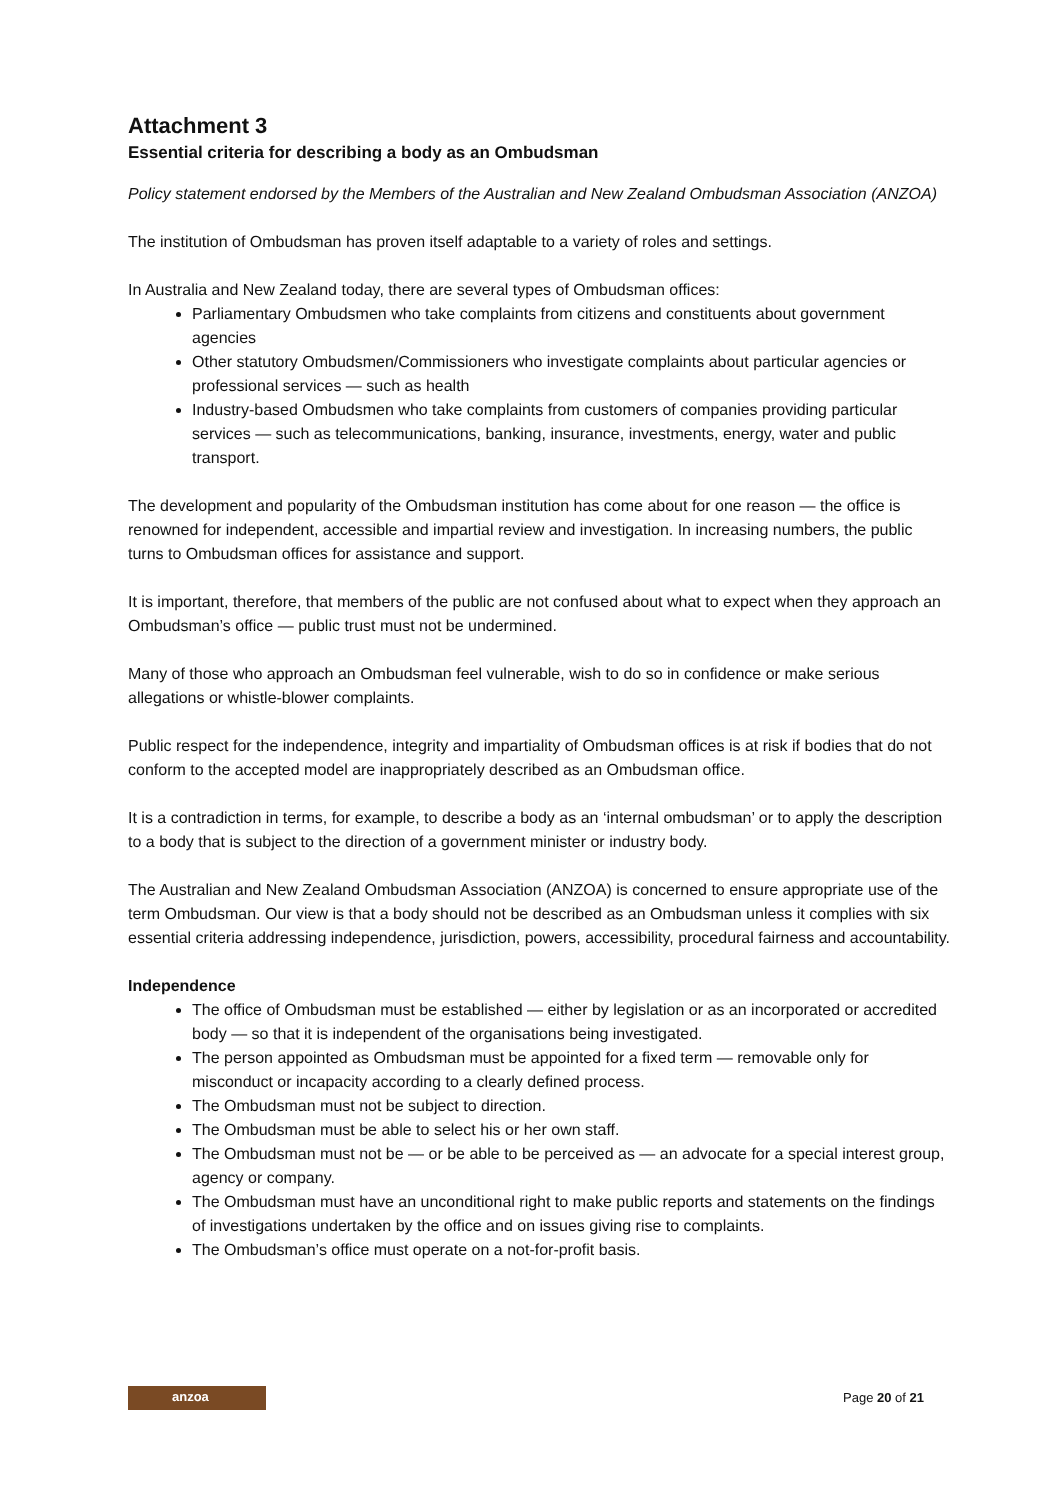Attachment 3
Essential criteria for describing a body as an Ombudsman
Policy statement endorsed by the Members of the Australian and New Zealand Ombudsman Association (ANZOA)
The institution of Ombudsman has proven itself adaptable to a variety of roles and settings.
In Australia and New Zealand today, there are several types of Ombudsman offices:
Parliamentary Ombudsmen who take complaints from citizens and constituents about government agencies
Other statutory Ombudsmen/Commissioners who investigate complaints about particular agencies or professional services — such as health
Industry-based Ombudsmen who take complaints from customers of companies providing particular services — such as telecommunications, banking, insurance, investments, energy, water and public transport.
The development and popularity of the Ombudsman institution has come about for one reason — the office is renowned for independent, accessible and impartial review and investigation. In increasing numbers, the public turns to Ombudsman offices for assistance and support.
It is important, therefore, that members of the public are not confused about what to expect when they approach an Ombudsman’s office — public trust must not be undermined.
Many of those who approach an Ombudsman feel vulnerable, wish to do so in confidence or make serious allegations or whistle-blower complaints.
Public respect for the independence, integrity and impartiality of Ombudsman offices is at risk if bodies that do not conform to the accepted model are inappropriately described as an Ombudsman office.
It is a contradiction in terms, for example, to describe a body as an ‘internal ombudsman’ or to apply the description to a body that is subject to the direction of a government minister or industry body.
The Australian and New Zealand Ombudsman Association (ANZOA) is concerned to ensure appropriate use of the term Ombudsman. Our view is that a body should not be described as an Ombudsman unless it complies with six essential criteria addressing independence, jurisdiction, powers, accessibility, procedural fairness and accountability.
Independence
The office of Ombudsman must be established — either by legislation or as an incorporated or accredited body — so that it is independent of the organisations being investigated.
The person appointed as Ombudsman must be appointed for a fixed term — removable only for misconduct or incapacity according to a clearly defined process.
The Ombudsman must not be subject to direction.
The Ombudsman must be able to select his or her own staff.
The Ombudsman must not be — or be able to be perceived as — an advocate for a special interest group, agency or company.
The Ombudsman must have an unconditional right to make public reports and statements on the findings of investigations undertaken by the office and on issues giving rise to complaints.
The Ombudsman’s office must operate on a not-for-profit basis.
anzoa
Page 20 of 21